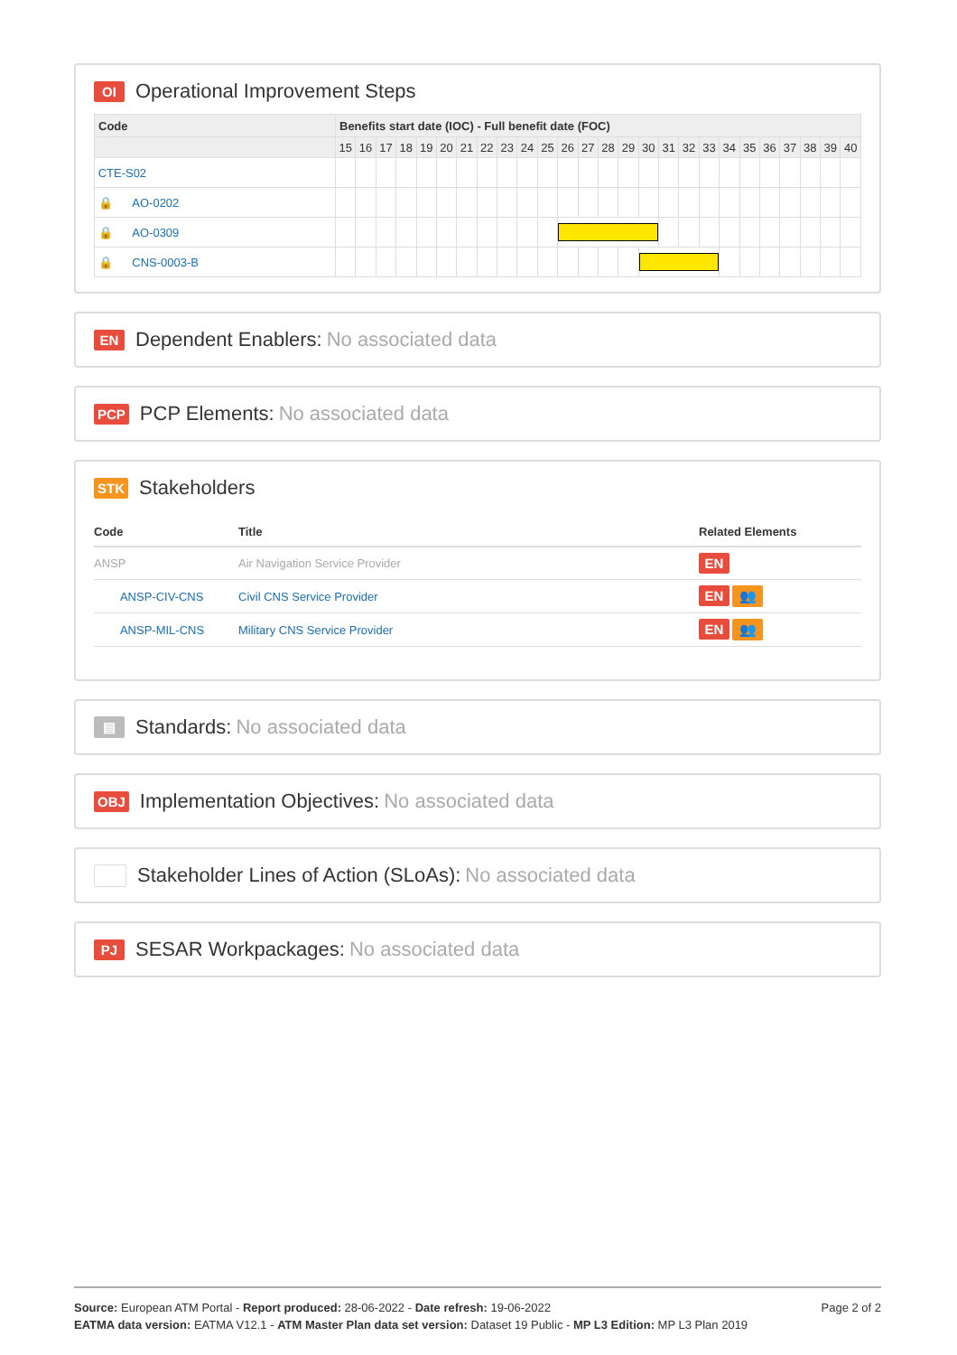OI Operational Improvement Steps
| Code | Benefits start date (IOC) - Full benefit date (FOC) | | | | | | | | | | | | | | | | | | | | | | | | | |
| --- | --- | --- | --- | --- | --- | --- | --- | --- | --- | --- | --- | --- | --- | --- | --- | --- | --- | --- | --- | --- | --- | --- | --- | --- | --- | --- |
| | 15 | 16 | 17 | 18 | 19 | 20 | 21 | 22 | 23 | 24 | 25 | 26 | 27 | 28 | 29 | 30 | 31 | 32 | 33 | 34 | 35 | 36 | 37 | 38 | 39 | 40 |
| CTE-S02 | | | | | | | | | | | | | | | | | | | | | | | | | | |
| 🔒 AO-0202 | | | | | | | | | | | | | | | | | | | | | | | | | | |
| 🔒 AO-0309 | | | | | | | | | | | | | | | | | | | | | | | | | | |
| 🔒 CNS-0003-B | | | | | | | | | | | | | | | | | | | | | | | | | | |
EN Dependent Enablers: No associated data
PCP PCP Elements: No associated data
STK Stakeholders
| Code | Title | Related Elements |
| --- | --- | --- |
| ANSP | Air Navigation Service Provider | EN |
| ANSP-CIV-CNS | Civil CNS Service Provider | EN 👥 |
| ANSP-MIL-CNS | Military CNS Service Provider | EN 👥 |
▤ Standards: No associated data
OBJ Implementation Objectives: No associated data
Stakeholder Lines of Action (SLoAs): No associated data
PJ SESAR Workpackages: No associated data
Page 2 of 2
Source: European ATM Portal - Report produced: 28-06-2022 - Date refresh: 19-06-2022
EATMA data version: EATMA V12.1 - ATM Master Plan data set version: Dataset 19 Public - MP L3 Edition: MP L3 Plan 2019